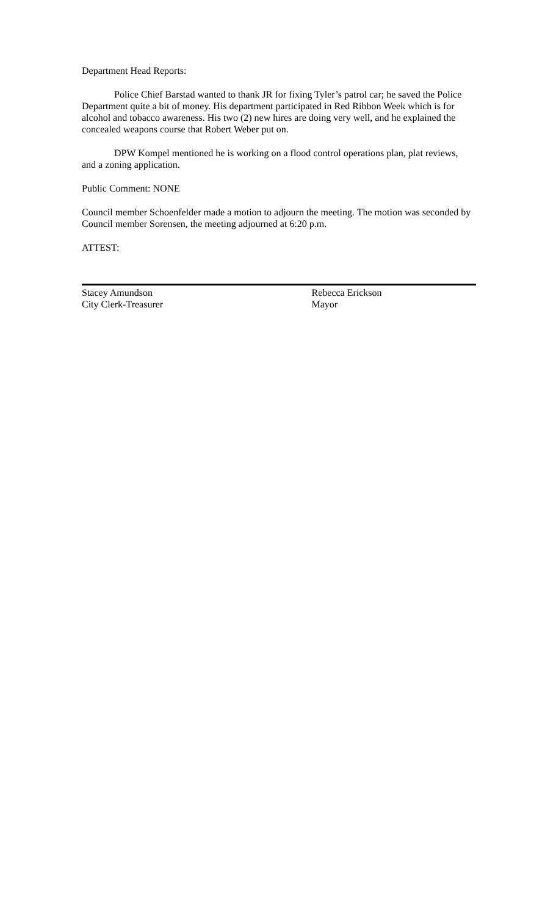Department Head Reports:
Police Chief Barstad wanted to thank JR for fixing Tyler’s patrol car; he saved the Police Department quite a bit of money. His department participated in Red Ribbon Week which is for alcohol and tobacco awareness. His two (2) new hires are doing very well, and he explained the concealed weapons course that Robert Weber put on.
DPW Kompel mentioned he is working on a flood control operations plan, plat reviews, and a zoning application.
Public Comment: NONE
Council member Schoenfelder made a motion to adjourn the meeting. The motion was seconded by Council member Sorensen, the meeting adjourned at 6:20 p.m.
ATTEST:
Stacey Amundson
City Clerk-Treasurer
Rebecca Erickson
Mayor